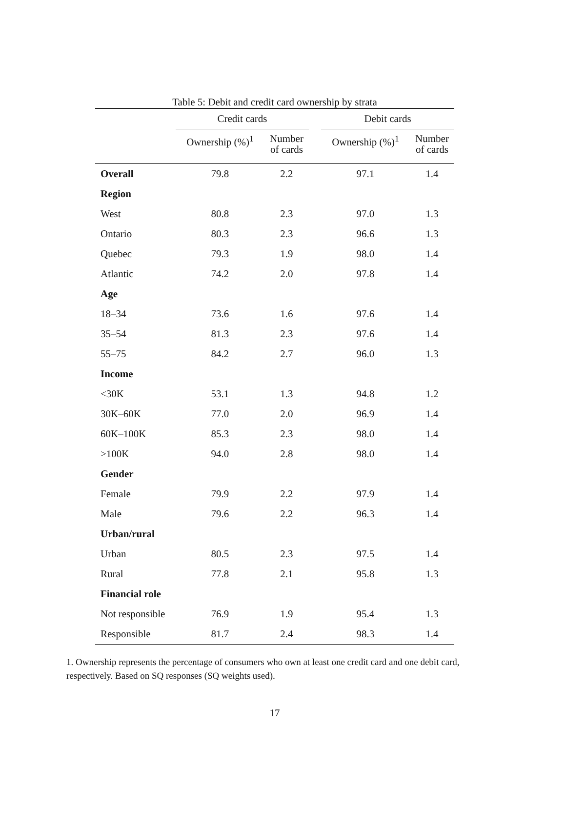Table 5: Debit and credit card ownership by strata
| | Credit cards | | | Debit cards | |
| --- | --- | --- | --- | --- | --- |
| | Ownership (%)<sup>1</sup> | Number of cards | | Ownership (%)<sup>1</sup> | Number of cards |
| Overall | 79.8 | 2.2 | | 97.1 | 1.4 |
| Region | | | | | |
| West | 80.8 | 2.3 | | 97.0 | 1.3 |
| Ontario | 80.3 | 2.3 | | 96.6 | 1.3 |
| Quebec | 79.3 | 1.9 | | 98.0 | 1.4 |
| Atlantic | 74.2 | 2.0 | | 97.8 | 1.4 |
| Age | | | | | |
| 18–34 | 73.6 | 1.6 | | 97.6 | 1.4 |
| 35–54 | 81.3 | 2.3 | | 97.6 | 1.4 |
| 55–75 | 84.2 | 2.7 | | 96.0 | 1.3 |
| Income | | | | | |
| <30K | 53.1 | 1.3 | | 94.8 | 1.2 |
| 30K–60K | 77.0 | 2.0 | | 96.9 | 1.4 |
| 60K–100K | 85.3 | 2.3 | | 98.0 | 1.4 |
| >100K | 94.0 | 2.8 | | 98.0 | 1.4 |
| Gender | | | | | |
| Female | 79.9 | 2.2 | | 97.9 | 1.4 |
| Male | 79.6 | 2.2 | | 96.3 | 1.4 |
| Urban/rural | | | | | |
| Urban | 80.5 | 2.3 | | 97.5 | 1.4 |
| Rural | 77.8 | 2.1 | | 95.8 | 1.3 |
| Financial role | | | | | |
| Not responsible | 76.9 | 1.9 | | 95.4 | 1.3 |
| Responsible | 81.7 | 2.4 | | 98.3 | 1.4 |
1. Ownership represents the percentage of consumers who own at least one credit card and one debit card, respectively. Based on SQ responses (SQ weights used).
17